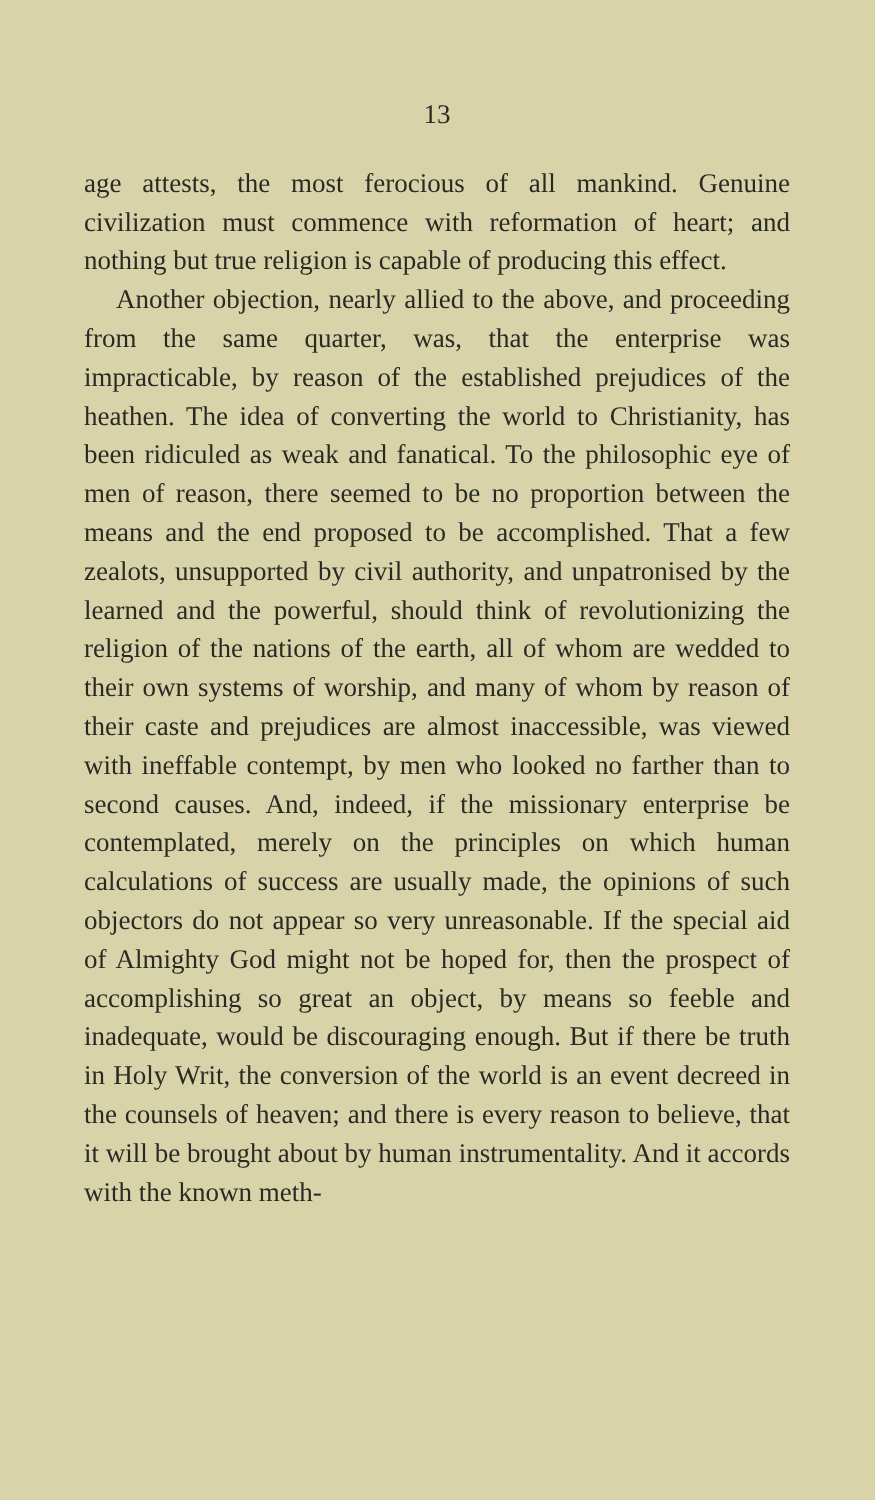13
age attests, the most ferocious of all mankind. Genuine civilization must commence with reformation of heart; and nothing but true religion is capable of producing this effect.
Another objection, nearly allied to the above, and proceeding from the same quarter, was, that the enterprise was impracticable, by reason of the established prejudices of the heathen. The idea of converting the world to Christianity, has been ridiculed as weak and fanatical. To the philosophic eye of men of reason, there seemed to be no proportion between the means and the end proposed to be accomplished. That a few zealots, unsupported by civil authority, and unpatronised by the learned and the powerful, should think of revolutionizing the religion of the nations of the earth, all of whom are wedded to their own systems of worship, and many of whom by reason of their caste and prejudices are almost inaccessible, was viewed with ineffable contempt, by men who looked no farther than to second causes. And, indeed, if the missionary enterprise be contemplated, merely on the principles on which human calculations of success are usually made, the opinions of such objectors do not appear so very unreasonable. If the special aid of Almighty God might not be hoped for, then the prospect of accomplishing so great an object, by means so feeble and inadequate, would be discouraging enough. But if there be truth in Holy Writ, the conversion of the world is an event decreed in the counsels of heaven; and there is every reason to believe, that it will be brought about by human instrumentality. And it accords with the known meth-